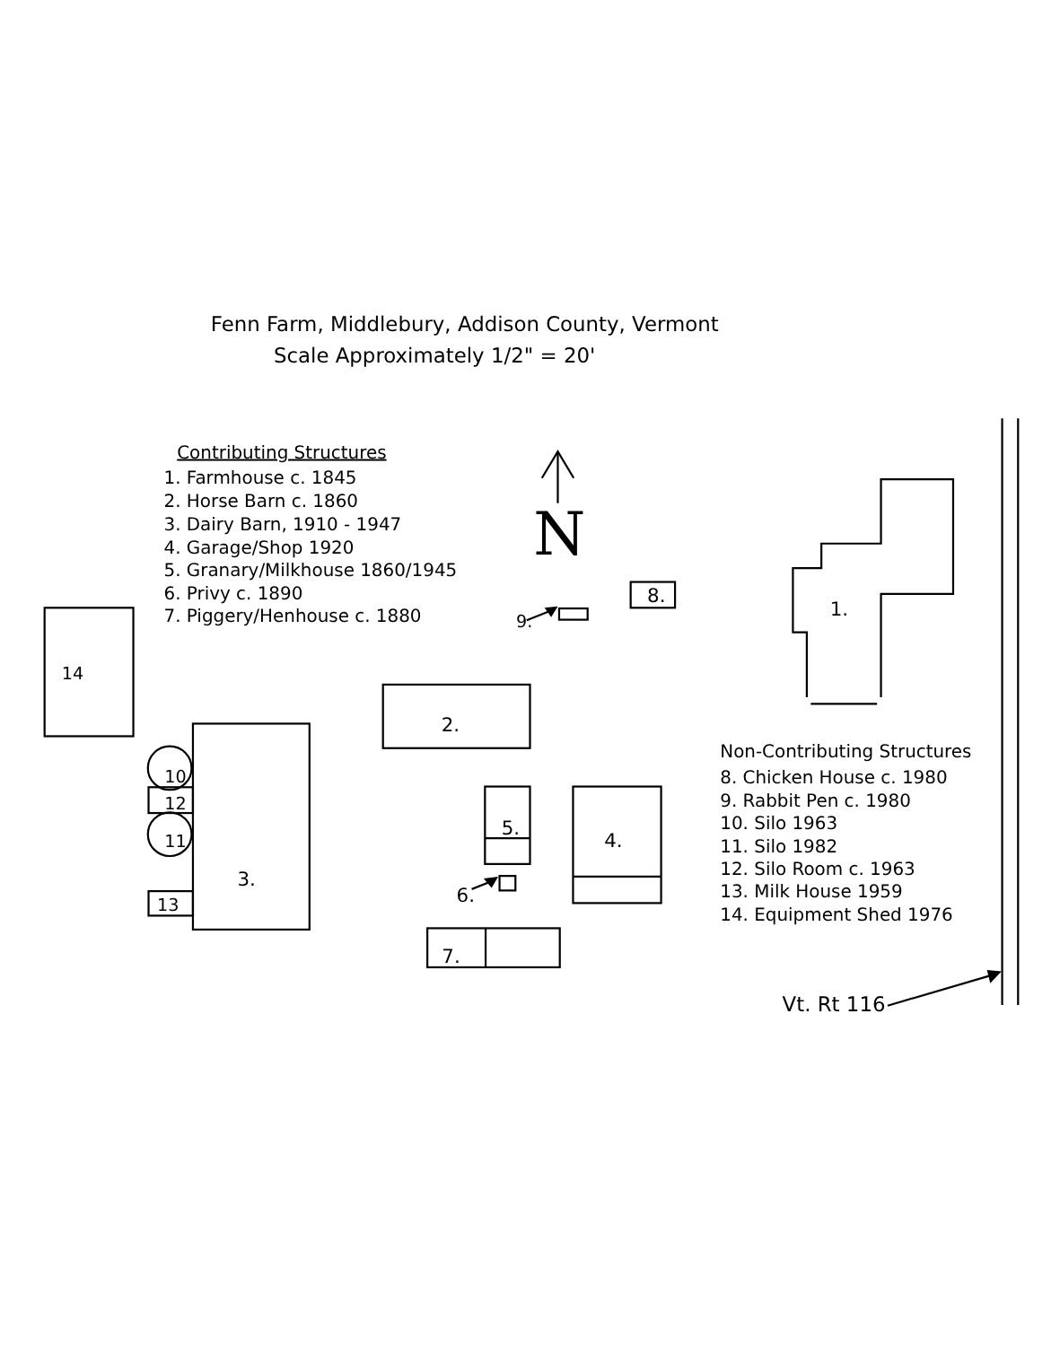Fenn Farm, Middlebury, Addison County, Vermont
Scale Approximately 1/2" = 20'
Contributing Structures
1. Farmhouse c. 1845
2. Horse Barn c. 1860
3. Dairy Barn, 1910 - 1947
4. Garage/Shop 1920
5. Granary/Milkhouse 1860/1945
6. Privy c. 1890
7. Piggery/Henhouse c. 1880
Non-Contributing Structures
8. Chicken House c. 1980
9. Rabbit Pen c. 1980
10. Silo 1963
11. Silo 1982
12. Silo Room c. 1963
13. Milk House 1959
14. Equipment Shed 1976
N
1.
8.
9.
14
2.
10
12
11
3.
13
5.
4.
6.
7.
Vt. Rt 116